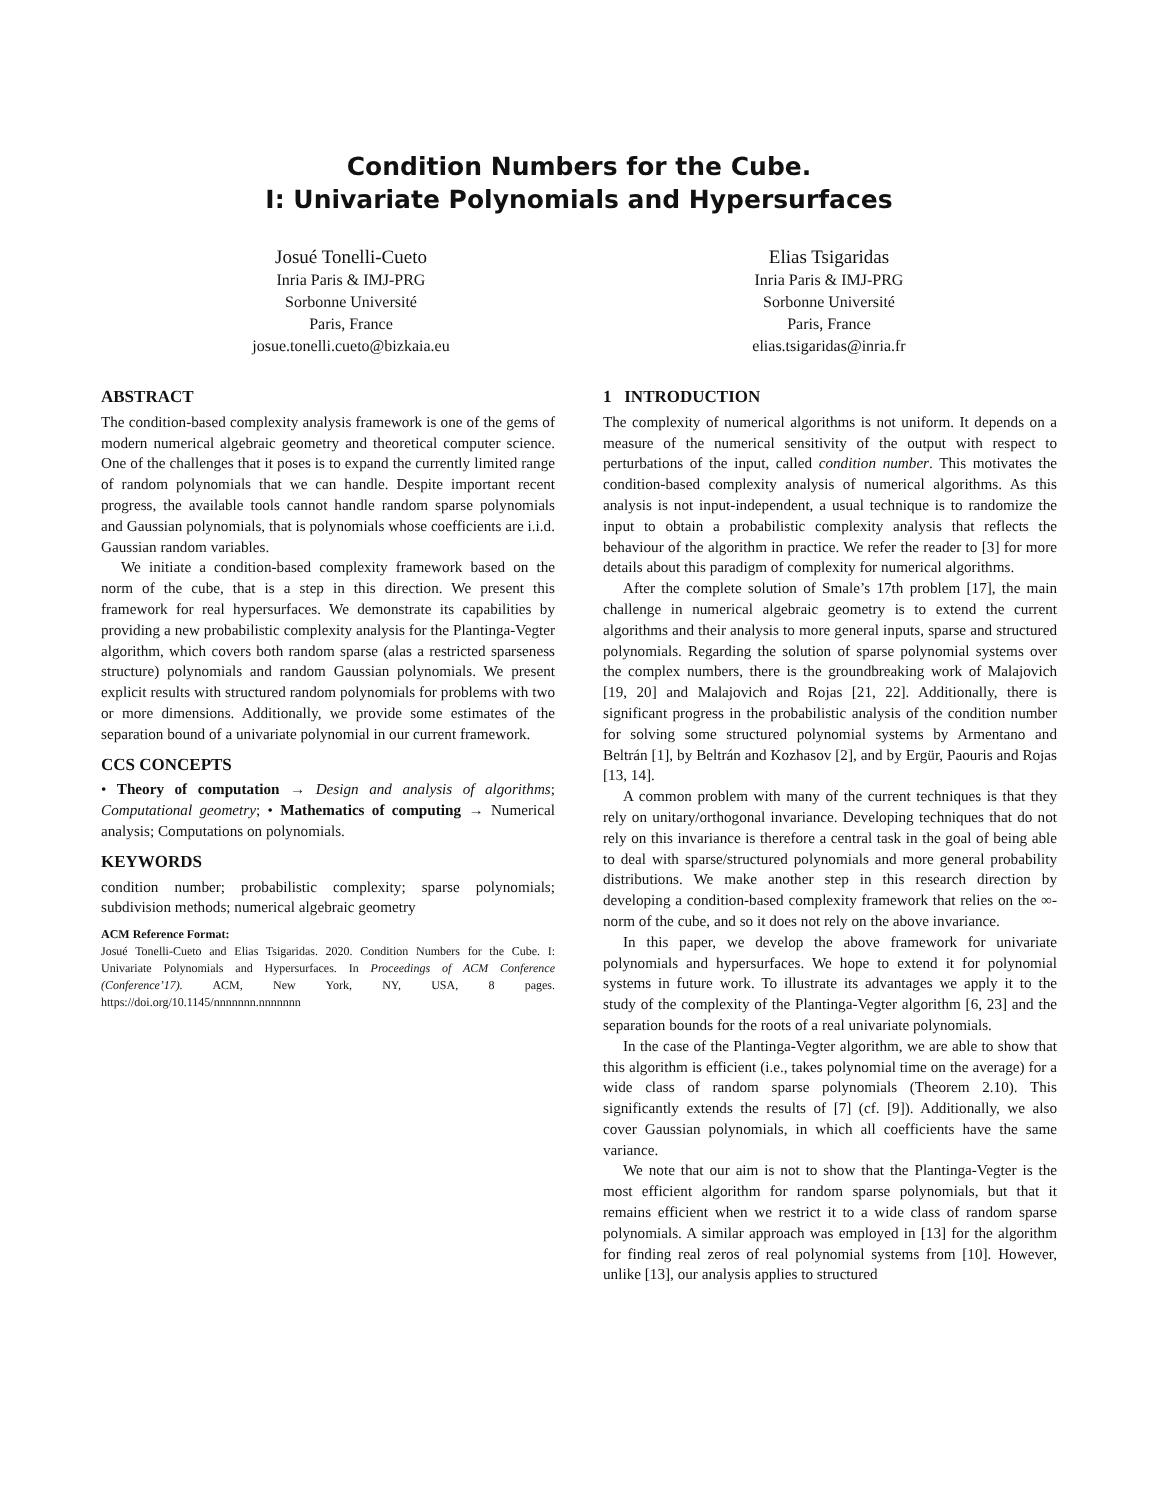Condition Numbers for the Cube.
I: Univariate Polynomials and Hypersurfaces
Josué Tonelli-Cueto
Inria Paris & IMJ-PRG
Sorbonne Université
Paris, France
josue.tonelli.cueto@bizkaia.eu
Elias Tsigaridas
Inria Paris & IMJ-PRG
Sorbonne Université
Paris, France
elias.tsigaridas@inria.fr
ABSTRACT
The condition-based complexity analysis framework is one of the gems of modern numerical algebraic geometry and theoretical computer science. One of the challenges that it poses is to expand the currently limited range of random polynomials that we can handle. Despite important recent progress, the available tools cannot handle random sparse polynomials and Gaussian polynomials, that is polynomials whose coefficients are i.i.d. Gaussian random variables.
We initiate a condition-based complexity framework based on the norm of the cube, that is a step in this direction. We present this framework for real hypersurfaces. We demonstrate its capabilities by providing a new probabilistic complexity analysis for the Plantinga-Vegter algorithm, which covers both random sparse (alas a restricted sparseness structure) polynomials and random Gaussian polynomials. We present explicit results with structured random polynomials for problems with two or more dimensions. Additionally, we provide some estimates of the separation bound of a univariate polynomial in our current framework.
CCS CONCEPTS
• Theory of computation → Design and analysis of algorithms; Computational geometry; • Mathematics of computing → Numerical analysis; Computations on polynomials.
KEYWORDS
condition number; probabilistic complexity; sparse polynomials; subdivision methods; numerical algebraic geometry
ACM Reference Format:
Josué Tonelli-Cueto and Elias Tsigaridas. 2020. Condition Numbers for the Cube. I: Univariate Polynomials and Hypersurfaces. In Proceedings of ACM Conference (Conference’17). ACM, New York, NY, USA, 8 pages. https://doi.org/10.1145/nnnnnnn.nnnnnnn
1 INTRODUCTION
The complexity of numerical algorithms is not uniform. It depends on a measure of the numerical sensitivity of the output with respect to perturbations of the input, called condition number. This motivates the condition-based complexity analysis of numerical algorithms. As this analysis is not input-independent, a usual technique is to randomize the input to obtain a probabilistic complexity analysis that reflects the behaviour of the algorithm in practice. We refer the reader to [3] for more details about this paradigm of complexity for numerical algorithms.
After the complete solution of Smale’s 17th problem [17], the main challenge in numerical algebraic geometry is to extend the current algorithms and their analysis to more general inputs, sparse and structured polynomials. Regarding the solution of sparse polynomial systems over the complex numbers, there is the groundbreaking work of Malajovich [19, 20] and Malajovich and Rojas [21, 22]. Additionally, there is significant progress in the probabilistic analysis of the condition number for solving some structured polynomial systems by Armentano and Beltrán [1], by Beltrán and Kozhasov [2], and by Ergür, Paouris and Rojas [13, 14].
A common problem with many of the current techniques is that they rely on unitary/orthogonal invariance. Developing techniques that do not rely on this invariance is therefore a central task in the goal of being able to deal with sparse/structured polynomials and more general probability distributions. We make another step in this research direction by developing a condition-based complexity framework that relies on the ∞-norm of the cube, and so it does not rely on the above invariance.
In this paper, we develop the above framework for univariate polynomials and hypersurfaces. We hope to extend it for polynomial systems in future work. To illustrate its advantages we apply it to the study of the complexity of the Plantinga-Vegter algorithm [6, 23] and the separation bounds for the roots of a real univariate polynomials.
In the case of the Plantinga-Vegter algorithm, we are able to show that this algorithm is efficient (i.e., takes polynomial time on the average) for a wide class of random sparse polynomials (Theorem 2.10). This significantly extends the results of [7] (cf. [9]). Additionally, we also cover Gaussian polynomials, in which all coefficients have the same variance.
We note that our aim is not to show that the Plantinga-Vegter is the most efficient algorithm for random sparse polynomials, but that it remains efficient when we restrict it to a wide class of random sparse polynomials. A similar approach was employed in [13] for the algorithm for finding real zeros of real polynomial systems from [10]. However, unlike [13], our analysis applies to structured